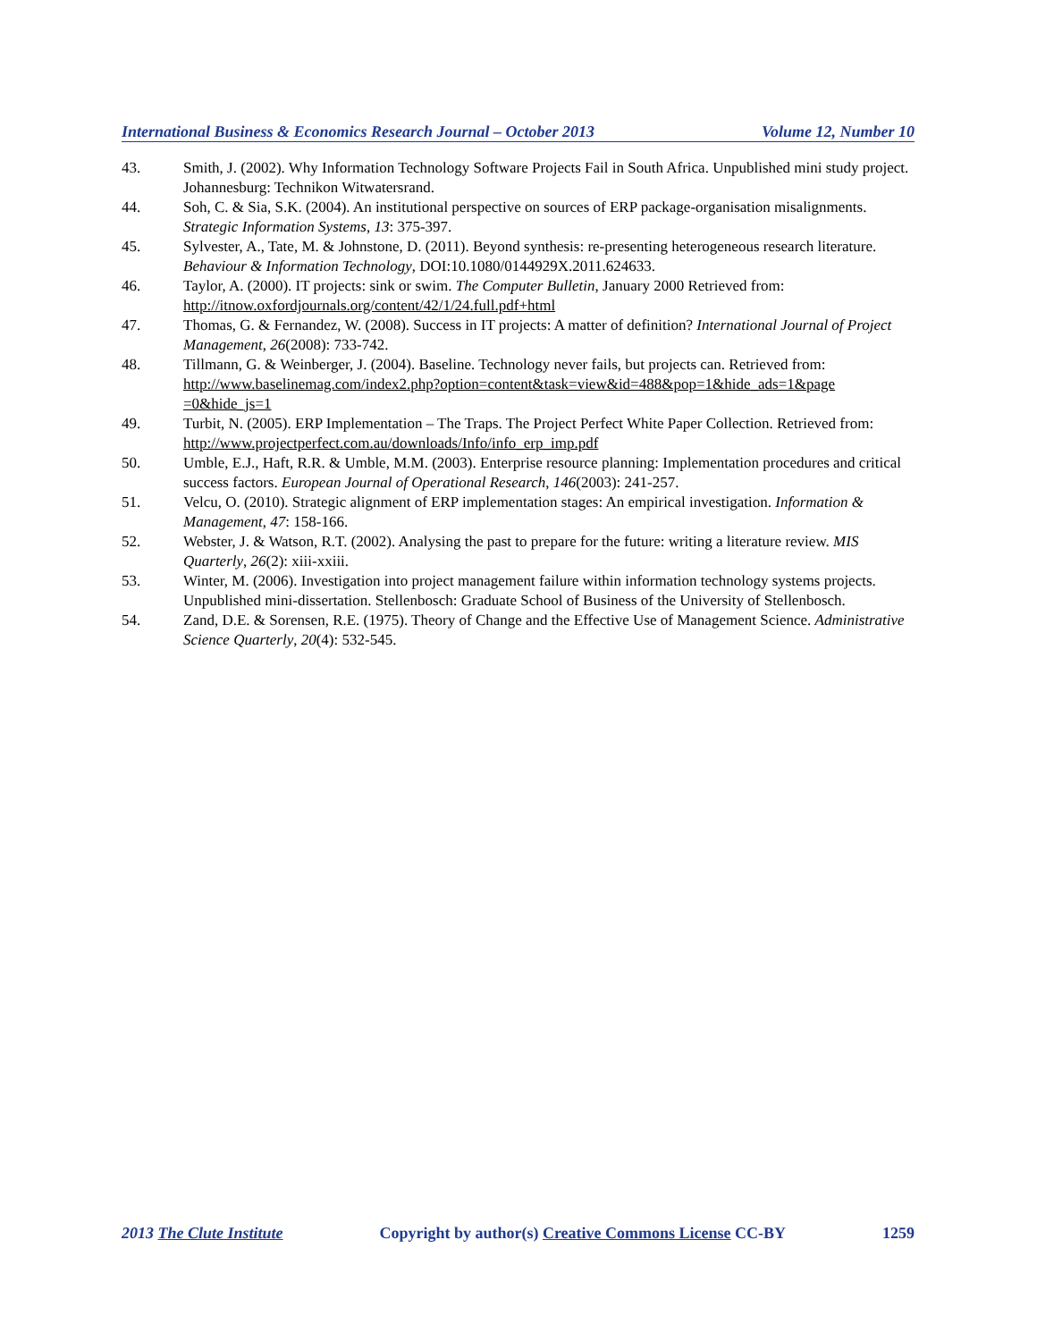International Business & Economics Research Journal – October 2013 Volume 12, Number 10
43. Smith, J. (2002). Why Information Technology Software Projects Fail in South Africa. Unpublished mini study project. Johannesburg: Technikon Witwatersrand.
44. Soh, C. & Sia, S.K. (2004). An institutional perspective on sources of ERP package-organisation misalignments. Strategic Information Systems, 13: 375-397.
45. Sylvester, A., Tate, M. & Johnstone, D. (2011). Beyond synthesis: re-presenting heterogeneous research literature. Behaviour & Information Technology, DOI:10.1080/0144929X.2011.624633.
46. Taylor, A. (2000). IT projects: sink or swim. The Computer Bulletin, January 2000 Retrieved from: http://itnow.oxfordjournals.org/content/42/1/24.full.pdf+html
47. Thomas, G. & Fernandez, W. (2008). Success in IT projects: A matter of definition? International Journal of Project Management, 26(2008): 733-742.
48. Tillmann, G. & Weinberger, J. (2004). Baseline. Technology never fails, but projects can. Retrieved from: http://www.baselinemag.com/index2.php?option=content&task=view&id=488&pop=1&hide_ads=1&page =0&hide_js=1
49. Turbit, N. (2005). ERP Implementation – The Traps. The Project Perfect White Paper Collection. Retrieved from: http://www.projectperfect.com.au/downloads/Info/info_erp_imp.pdf
50. Umble, E.J., Haft, R.R. & Umble, M.M. (2003). Enterprise resource planning: Implementation procedures and critical success factors. European Journal of Operational Research, 146(2003): 241-257.
51. Velcu, O. (2010). Strategic alignment of ERP implementation stages: An empirical investigation. Information & Management, 47: 158-166.
52. Webster, J. & Watson, R.T. (2002). Analysing the past to prepare for the future: writing a literature review. MIS Quarterly, 26(2): xiii-xxiii.
53. Winter, M. (2006). Investigation into project management failure within information technology systems projects. Unpublished mini-dissertation. Stellenbosch: Graduate School of Business of the University of Stellenbosch.
54. Zand, D.E. & Sorensen, R.E. (1975). Theory of Change and the Effective Use of Management Science. Administrative Science Quarterly, 20(4): 532-545.
2013 The Clute Institute Copyright by author(s) Creative Commons License CC-BY 1259